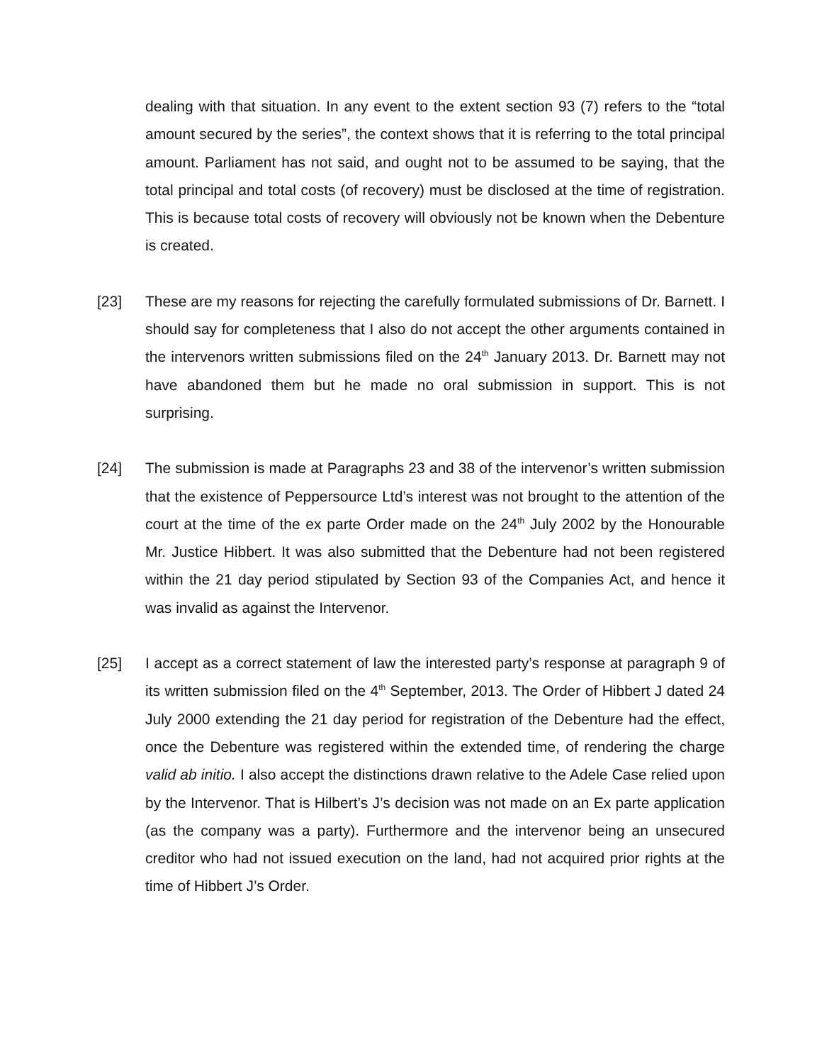dealing with that situation. In any event to the extent section 93 (7) refers to the “total amount secured by the series”, the context shows that it is referring to the total principal amount. Parliament has not said, and ought not to be assumed to be saying, that the total principal and total costs (of recovery) must be disclosed at the time of registration. This is because total costs of recovery will obviously not be known when the Debenture is created.
[23] These are my reasons for rejecting the carefully formulated submissions of Dr. Barnett. I should say for completeness that I also do not accept the other arguments contained in the intervenors written submissions filed on the 24<sup>th</sup> January 2013. Dr. Barnett may not have abandoned them but he made no oral submission in support. This is not surprising.
[24] The submission is made at Paragraphs 23 and 38 of the intervenor’s written submission that the existence of Peppersource Ltd’s interest was not brought to the attention of the court at the time of the ex parte Order made on the 24<sup>th</sup> July 2002 by the Honourable Mr. Justice Hibbert. It was also submitted that the Debenture had not been registered within the 21 day period stipulated by Section 93 of the Companies Act, and hence it was invalid as against the Intervenor.
[25] I accept as a correct statement of law the interested party’s response at paragraph 9 of its written submission filed on the 4<sup>th</sup> September, 2013. The Order of Hibbert J dated 24 July 2000 extending the 21 day period for registration of the Debenture had the effect, once the Debenture was registered within the extended time, of rendering the charge valid ab initio. I also accept the distinctions drawn relative to the Adele Case relied upon by the Intervenor. That is Hilbert’s J’s decision was not made on an Ex parte application (as the company was a party). Furthermore and the intervenor being an unsecured creditor who had not issued execution on the land, had not acquired prior rights at the time of Hibbert J’s Order.